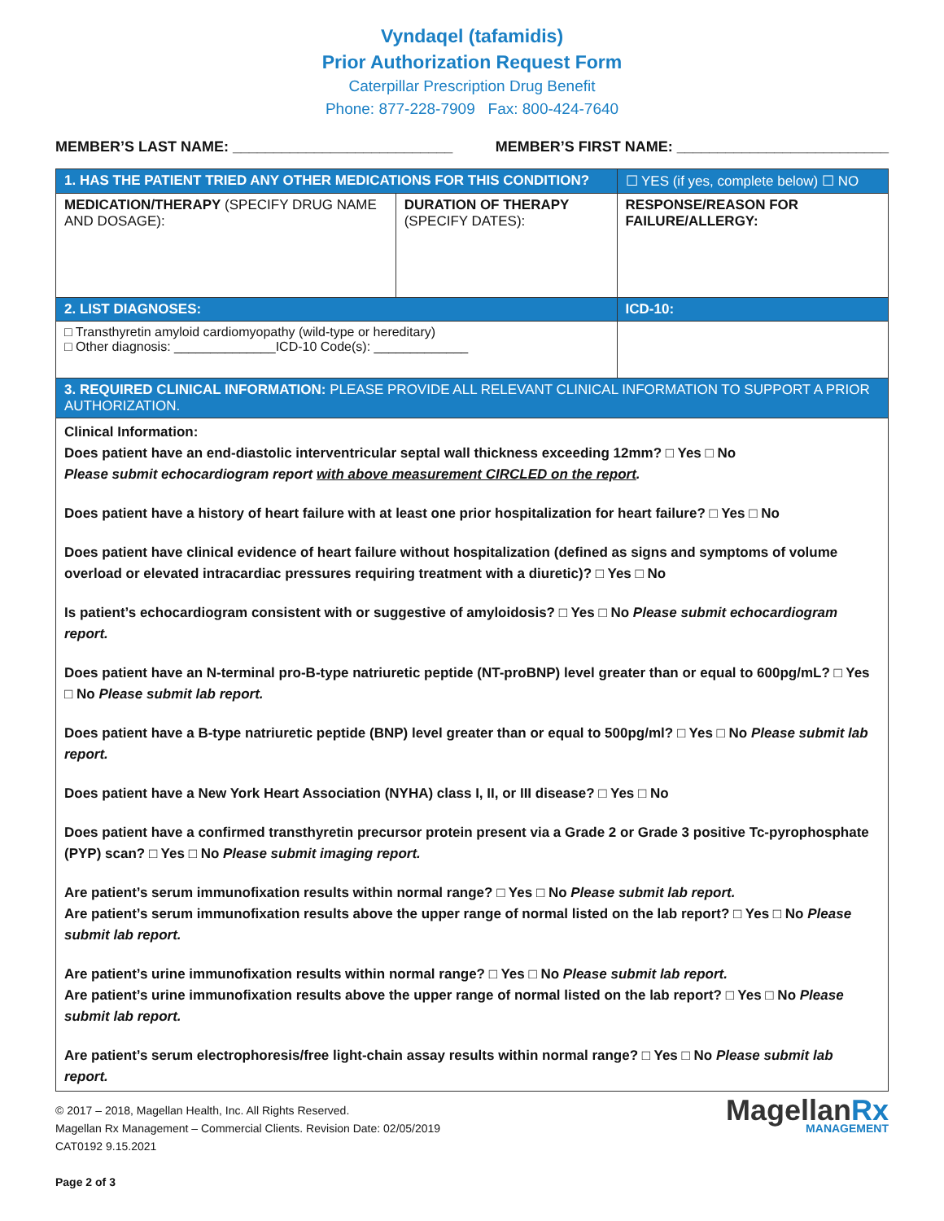Vyndaqel (tafamidis)
Prior Authorization Request Form
Caterpillar Prescription Drug Benefit
Phone: 877-228-7909 Fax: 800-424-7640
MEMBER’S LAST NAME: ___________________________ MEMBER’S FIRST NAME: __________________________
| 1. HAS THE PATIENT TRIED ANY OTHER MEDICATIONS FOR THIS CONDITION? | | ☐ YES (if yes, complete below) ☐ NO |
| --- | --- | --- |
| MEDICATION/THERAPY (SPECIFY DRUG NAME AND DOSAGE): | DURATION OF THERAPY (SPECIFY DATES): | RESPONSE/REASON FOR FAILURE/ALLERGY: |
| 2. LIST DIAGNOSES: | | ICD-10: |
| □ Transthyretin amyloid cardiomyopathy (wild-type or hereditary) □ Other diagnosis: ______________ICD-10 Code(s): _____________ | | |
| 3. REQUIRED CLINICAL INFORMATION: PLEASE PROVIDE ALL RELEVANT CLINICAL INFORMATION TO SUPPORT A PRIOR AUTHORIZATION. | | |
| Clinical Information: Does patient have an end-diastolic interventricular septal wall thickness exceeding 12mm? □ Yes □ No Please submit echocardiogram report with above measurement CIRCLED on the report . Does patient have a history of heart failure with at least one prior hospitalization for heart failure? □ Yes □ No Does patient have clinical evidence of heart failure without hospitalization (defined as signs and symptoms of volume overload or elevated intracardiac pressures requiring treatment with a diuretic)? □ Yes □ No Is patient’s echocardiogram consistent with or suggestive of amyloidosis? □ Yes □ No Please submit echocardiogram report. Does patient have an N-terminal pro-B-type natriuretic peptide (NT-proBNP) level greater than or equal to 600pg/mL? □ Yes □ No Please submit lab report. Does patient have a B-type natriuretic peptide (BNP) level greater than or equal to 500pg/ml? □ Yes □ No Please submit lab report. Does patient have a New York Heart Association (NYHA) class I, II, or III disease? □ Yes □ No Does patient have a confirmed transthyretin precursor protein present via a Grade 2 or Grade 3 positive Tc-pyrophosphate (PYP) scan? □ Yes □ No Please submit imaging report. Are patient’s serum immunofixation results within normal range? □ Yes □ No Please submit lab report. Are patient’s serum immunofixation results above the upper range of normal listed on the lab report? □ Yes □ No Please submit lab report. Are patient’s urine immunofixation results within normal range? □ Yes □ No Please submit lab report. Are patient’s urine immunofixation results above the upper range of normal listed on the lab report? □ Yes □ No Please submit lab report. Are patient’s serum electrophoresis/free light-chain assay results within normal range? □ Yes □ No Please submit lab report. | | |
© 2017 – 2018, Magellan Health, Inc. All Rights Reserved.
Magellan Rx Management – Commercial Clients. Revision Date: 02/05/2019
CAT0192 9.15.2021
Page 2 of 3
MagellanRx
MANAGEMENT